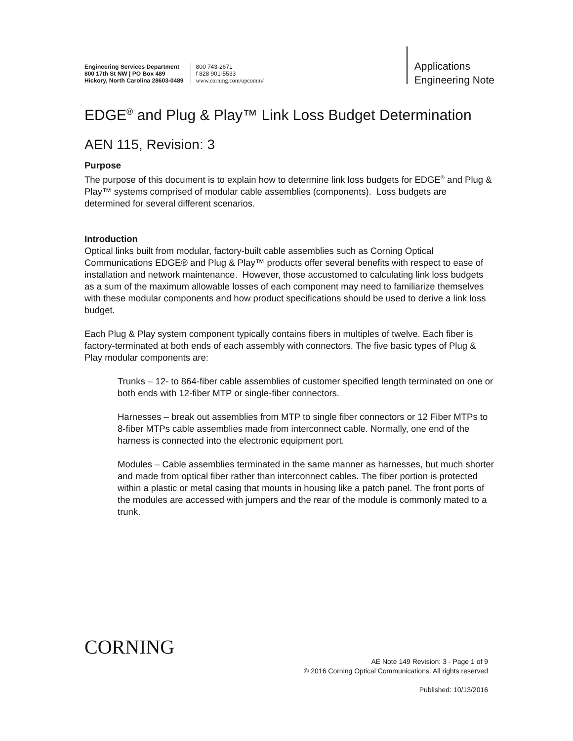Engineering Services Department
800 17th St NW | PO Box 489
Hickory, North Carolina 28603-0489
800 743-2671
f 828 901-5533
www.corning.com/opcomm/
Applications
Engineering Note
EDGE<sup>®</sup> and Plug & Play™ Link Loss Budget Determination
AEN 115, Revision: 3
Purpose
The purpose of this document is to explain how to determine link loss budgets for EDGE<sup>®</sup> and Plug & Play™ systems comprised of modular cable assemblies (components). Loss budgets are determined for several different scenarios.
Introduction
Optical links built from modular, factory-built cable assemblies such as Corning Optical Communications EDGE® and Plug & Play™ products offer several benefits with respect to ease of installation and network maintenance. However, those accustomed to calculating link loss budgets as a sum of the maximum allowable losses of each component may need to familiarize themselves with these modular components and how product specifications should be used to derive a link loss budget.
Each Plug & Play system component typically contains fibers in multiples of twelve. Each fiber is factory-terminated at both ends of each assembly with connectors. The five basic types of Plug & Play modular components are:
Trunks – 12- to 864-fiber cable assemblies of customer specified length terminated on one or both ends with 12-fiber MTP or single-fiber connectors.
Harnesses – break out assemblies from MTP to single fiber connectors or 12 Fiber MTPs to 8-fiber MTPs cable assemblies made from interconnect cable. Normally, one end of the harness is connected into the electronic equipment port.
Modules – Cable assemblies terminated in the same manner as harnesses, but much shorter and made from optical fiber rather than interconnect cables. The fiber portion is protected within a plastic or metal casing that mounts in housing like a patch panel. The front ports of the modules are accessed with jumpers and the rear of the module is commonly mated to a trunk.
CORNING
AE Note 149 Revision: 3 - Page 1 of 9
© 2016 Corning Optical Communications. All rights reserved
Published: 10/13/2016